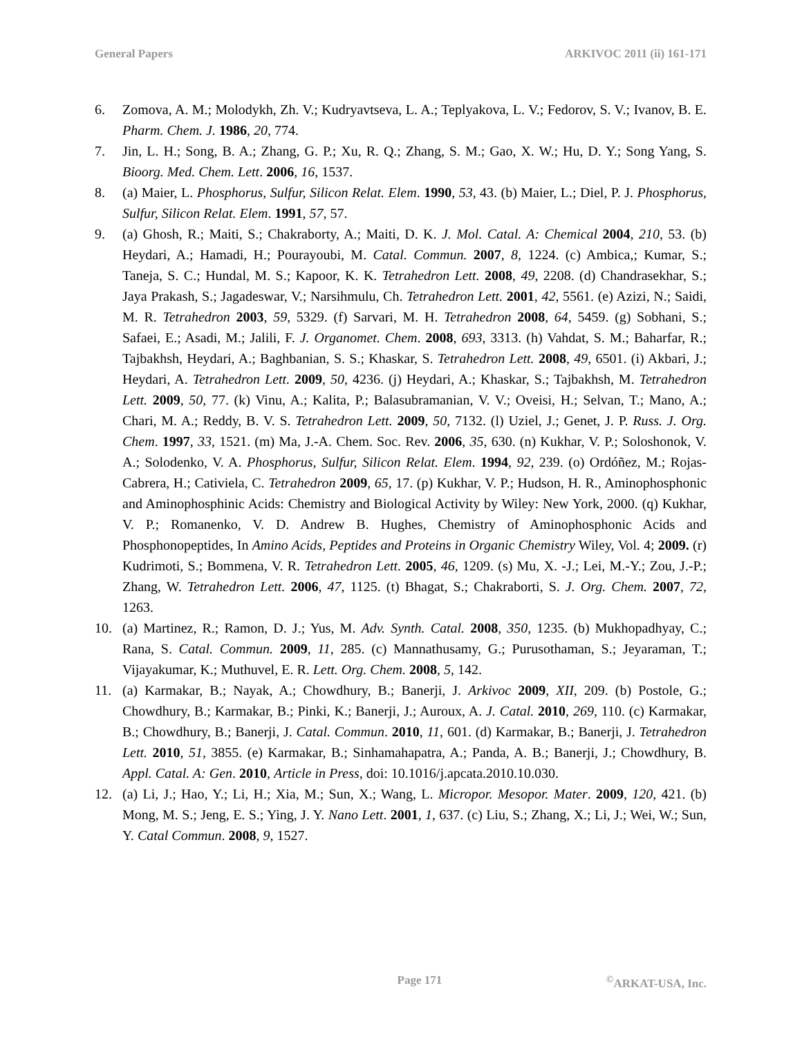General Papers ARKIVOC 2011 (ii) 161-171
6. Zomova, A. M.; Molodykh, Zh. V.; Kudryavtseva, L. A.; Teplyakova, L. V.; Fedorov, S. V.; Ivanov, B. E. Pharm. Chem. J. 1986, 20, 774.
7. Jin, L. H.; Song, B. A.; Zhang, G. P.; Xu, R. Q.; Zhang, S. M.; Gao, X. W.; Hu, D. Y.; Song Yang, S. Bioorg. Med. Chem. Lett. 2006, 16, 1537.
8. (a) Maier, L. Phosphorus, Sulfur, Silicon Relat. Elem. 1990, 53, 43. (b) Maier, L.; Diel, P. J. Phosphorus, Sulfur, Silicon Relat. Elem. 1991, 57, 57.
9. (a) Ghosh, R.; Maiti, S.; Chakraborty, A.; Maiti, D. K. J. Mol. Catal. A: Chemical 2004, 210, 53. (b) Heydari, A.; Hamadi, H.; Pourayoubi, M. Catal. Commun. 2007, 8, 1224. (c) Ambica,; Kumar, S.; Taneja, S. C.; Hundal, M. S.; Kapoor, K. K. Tetrahedron Lett. 2008, 49, 2208. (d) Chandrasekhar, S.; Jaya Prakash, S.; Jagadeswar, V.; Narsihmulu, Ch. Tetrahedron Lett. 2001, 42, 5561. (e) Azizi, N.; Saidi, M. R. Tetrahedron 2003, 59, 5329. (f) Sarvari, M. H. Tetrahedron 2008, 64, 5459. (g) Sobhani, S.; Safaei, E.; Asadi, M.; Jalili, F. J. Organomet. Chem. 2008, 693, 3313. (h) Vahdat, S. M.; Baharfar, R.; Tajbakhsh, Heydari, A.; Baghbanian, S. S.; Khaskar, S. Tetrahedron Lett. 2008, 49, 6501. (i) Akbari, J.; Heydari, A. Tetrahedron Lett. 2009, 50, 4236. (j) Heydari, A.; Khaskar, S.; Tajbakhsh, M. Tetrahedron Lett. 2009, 50, 77. (k) Vinu, A.; Kalita, P.; Balasubramanian, V. V.; Oveisi, H.; Selvan, T.; Mano, A.; Chari, M. A.; Reddy, B. V. S. Tetrahedron Lett. 2009, 50, 7132. (l) Uziel, J.; Genet, J. P. Russ. J. Org. Chem. 1997, 33, 1521. (m) Ma, J.-A. Chem. Soc. Rev. 2006, 35, 630. (n) Kukhar, V. P.; Soloshonok, V. A.; Solodenko, V. A. Phosphorus, Sulfur, Silicon Relat. Elem. 1994, 92, 239. (o) Ordóñez, M.; Rojas-Cabrera, H.; Cativiela, C. Tetrahedron 2009, 65, 17. (p) Kukhar, V. P.; Hudson, H. R., Aminophosphonic and Aminophosphinic Acids: Chemistry and Biological Activity by Wiley: New York, 2000. (q) Kukhar, V. P.; Romanenko, V. D. Andrew B. Hughes, Chemistry of Aminophosphonic Acids and Phosphonopeptides, In Amino Acids, Peptides and Proteins in Organic Chemistry Wiley, Vol. 4; 2009. (r) Kudrimoti, S.; Bommena, V. R. Tetrahedron Lett. 2005, 46, 1209. (s) Mu, X. -J.; Lei, M.-Y.; Zou, J.-P.; Zhang, W. Tetrahedron Lett. 2006, 47, 1125. (t) Bhagat, S.; Chakraborti, S. J. Org. Chem. 2007, 72, 1263.
10. (a) Martinez, R.; Ramon, D. J.; Yus, M. Adv. Synth. Catal. 2008, 350, 1235. (b) Mukhopadhyay, C.; Rana, S. Catal. Commun. 2009, 11, 285. (c) Mannathusamy, G.; Purusothaman, S.; Jeyaraman, T.; Vijayakumar, K.; Muthuvel, E. R. Lett. Org. Chem. 2008, 5, 142.
11. (a) Karmakar, B.; Nayak, A.; Chowdhury, B.; Banerji, J. Arkivoc 2009, XII, 209. (b) Postole, G.; Chowdhury, B.; Karmakar, B.; Pinki, K.; Banerji, J.; Auroux, A. J. Catal. 2010, 269, 110. (c) Karmakar, B.; Chowdhury, B.; Banerji, J. Catal. Commun. 2010, 11, 601. (d) Karmakar, B.; Banerji, J. Tetrahedron Lett. 2010, 51, 3855. (e) Karmakar, B.; Sinhamahapatra, A.; Panda, A. B.; Banerji, J.; Chowdhury, B. Appl. Catal. A: Gen. 2010, Article in Press, doi: 10.1016/j.apcata.2010.10.030.
12. (a) Li, J.; Hao, Y.; Li, H.; Xia, M.; Sun, X.; Wang, L. Micropor. Mesopor. Mater. 2009, 120, 421. (b) Mong, M. S.; Jeng, E. S.; Ying, J. Y. Nano Lett. 2001, 1, 637. (c) Liu, S.; Zhang, X.; Li, J.; Wei, W.; Sun, Y. Catal Commun. 2008, 9, 1527.
Page 171<sup>©</sup>ARKAT-USA, Inc.